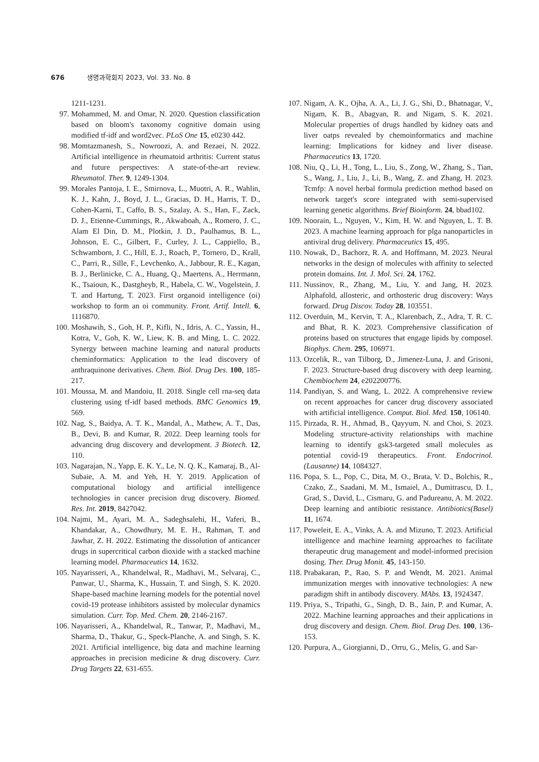676 생명과학회지 2023, Vol. 33. No. 8
1211-1231.
97. Mohammed, M. and Omar, N. 2020. Question classification based on bloom's taxonomy cognitive domain using modified tf-idf and word2vec. PLoS One 15, e0230 442.
98. Momtazmanesh, S., Nowroozi, A. and Rezaei, N. 2022. Artificial intelligence in rheumatoid arthritis: Current status and future perspectives: A state-of-the-art review. Rheumatol. Ther. 9, 1249-1304.
99. Morales Pantoja, I. E., Smirnova, L., Muotri, A. R., Wahlin, K. J., Kahn, J., Boyd, J. L., Gracias, D. H., Harris, T. D., Cohen-Karni, T., Caffo, B. S., Szalay, A. S., Han, F., Zack, D. J., Etienne-Cummings, R., Akwaboah, A., Romero, J. C., Alam El Din, D. M., Plotkin, J. D., Paulhamus, B. L., Johnson, E. C., Gilbert, F., Curley, J. L., Cappiello, B., Schwamborn, J. C., Hill, E. J., Roach, P., Tornero, D., Krall, C., Parri, R., Sille, F., Levchenko, A., Jabbour, R. E., Kagan, B. J., Berlinicke, C. A., Huang, Q., Maertens, A., Herrmann, K., Tsaioun, K., Dastgheyb, R., Habela, C. W., Vogelstein, J. T. and Hartung, T. 2023. First organoid intelligence (oi) workshop to form an oi community. Front. Artif. Intell. 6, 1116870.
100. Moshawih, S., Goh, H. P., Kifli, N., Idris, A. C., Yassin, H., Kotra, V., Goh, K. W., Liew, K. B. and Ming, L. C. 2022. Synergy between machine learning and natural products cheminformatics: Application to the lead discovery of anthraquinone derivatives. Chem. Biol. Drug Des. 100, 185-217.
101. Moussa, M. and Mandoiu, II. 2018. Single cell rna-seq data clustering using tf-idf based methods. BMC Genomics 19, 569.
102. Nag, S., Baidya, A. T. K., Mandal, A., Mathew, A. T., Das, B., Devi, B. and Kumar, R. 2022. Deep learning tools for advancing drug discovery and development. 3 Biotech. 12, 110.
103. Nagarajan, N., Yapp, E. K. Y., Le, N. Q. K., Kamaraj, B., Al-Subaie, A. M. and Yeh, H. Y. 2019. Application of computational biology and artificial intelligence technologies in cancer precision drug discovery. Biomed. Res. Int. 2019, 8427042.
104. Najmi, M., Ayari, M. A., Sadeghsalehi, H., Vaferi, B., Khandakar, A., Chowdhury, M. E. H., Rahman, T. and Jawhar, Z. H. 2022. Estimating the dissolution of anticancer drugs in supercritical carbon dioxide with a stacked machine learning model. Pharmaceutics 14, 1632.
105. Nayarisseri, A., Khandelwal, R., Madhavi, M., Selvaraj, C., Panwar, U., Sharma, K., Hussain, T. and Singh, S. K. 2020. Shape-based machine learning models for the potential novel covid-19 protease inhibitors assisted by molecular dynamics simulation. Curr. Top. Med. Chem. 20, 2146-2167.
106. Nayarisseri, A., Khandelwal, R., Tanwar, P., Madhavi, M., Sharma, D., Thakur, G., Speck-Planche, A. and Singh, S. K. 2021. Artificial intelligence, big data and machine learning approaches in precision medicine & drug discovery. Curr. Drug Targets 22, 631-655.
107. Nigam, A. K., Ojha, A. A., Li, J. G., Shi, D., Bhatnagar, V., Nigam, K. B., Abagyan, R. and Nigam, S. K. 2021. Molecular properties of drugs handled by kidney oats and liver oatps revealed by chemoinformatics and machine learning: Implications for kidney and liver disease. Pharmaceutics 13, 1720.
108. Niu, Q., Li, H., Tong, L., Liu, S., Zong, W., Zhang, S., Tian, S., Wang, J., Liu, J., Li, B., Wang, Z. and Zhang, H. 2023. Tcmfp: A novel herbal formula prediction method based on network target's score integrated with semi-supervised learning genetic algorithms. Brief Bioinform. 24, bbad102.
109. Noorain, L., Nguyen, V., Kim, H. W. and Nguyen, L. T. B. 2023. A machine learning approach for plga nanoparticles in antiviral drug delivery. Pharmaceutics 15, 495.
110. Nowak, D., Bachorz, R. A. and Hoffmann, M. 2023. Neural networks in the design of molecules with affinity to selected protein domains. Int. J. Mol. Sci. 24, 1762.
111. Nussinov, R., Zhang, M., Liu, Y. and Jang, H. 2023. Alphafold, allosteric, and orthosteric drug discovery: Ways forward. Drug Discov. Today 28, 103551.
112. Overduin, M., Kervin, T. A., Klarenbach, Z., Adra, T. R. C. and Bhat, R. K. 2023. Comprehensive classification of proteins based on structures that engage lipids by composel. Biophys. Chem. 295, 106971.
113. Ozcelik, R., van Tilborg, D., Jimenez-Luna, J. and Grisoni, F. 2023. Structure-based drug discovery with deep learning. Chembiochem 24, e202200776.
114. Pandiyan, S. and Wang, L. 2022. A comprehensive review on recent approaches for cancer drug discovery associated with artificial intelligence. Comput. Biol. Med. 150, 106140.
115. Pirzada, R. H., Ahmad, B., Qayyum, N. and Choi, S. 2023. Modeling structure-activity relationships with machine learning to identify gsk3-targeted small molecules as potential covid-19 therapeutics. Front. Endocrinol. (Lausanne) 14, 1084327.
116. Popa, S. L., Pop, C., Dita, M. O., Brata, V. D., Bolchis, R., Czako, Z., Saadani, M. M., Ismaiel, A., Dumitrascu, D. I., Grad, S., David, L., Cismaru, G. and Padureanu, A. M. 2022. Deep learning and antibiotic resistance. Antibiotics(Basel) 11, 1674.
117. Poweleit, E. A., Vinks, A. A. and Mizuno, T. 2023. Artificial intelligence and machine learning approaches to facilitate therapeutic drug management and model-informed precision dosing. Ther. Drug Monit. 45, 143-150.
118. Prabakaran, P., Rao, S. P. and Wendt, M. 2021. Animal immunization merges with innovative technologies: A new paradigm shift in antibody discovery. MAbs. 13, 1924347.
119. Priya, S., Tripathi, G., Singh, D. B., Jain, P. and Kumar, A. 2022. Machine learning approaches and their applications in drug discovery and design. Chem. Biol. Drug Des. 100, 136-153.
120. Purpura, A., Giorgianni, D., Orru, G., Melis, G. and Sar-